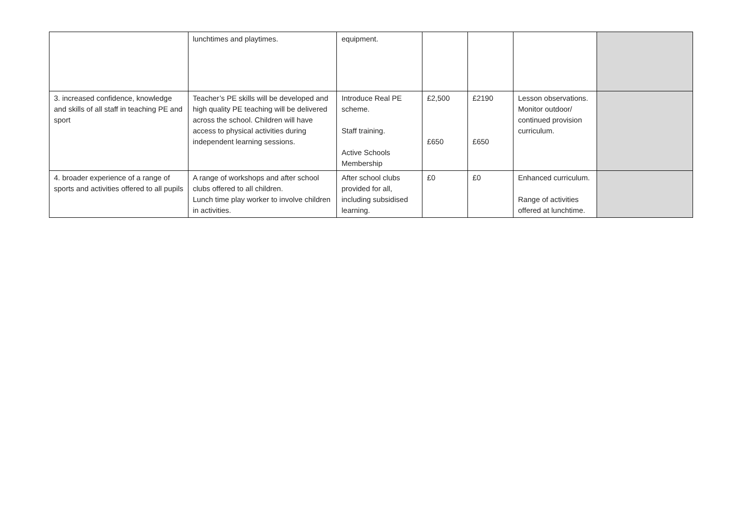| | lunchtimes and playtimes. | equipment. | | | | |
| 3. increased confidence, knowledge and skills of all staff in teaching PE and sport | Teacher’s PE skills will be developed and high quality PE teaching will be delivered across the school. Children will have access to physical activities during independent learning sessions. | Introduce Real PE scheme. Staff training. Active Schools Membership | £2,500 £650 | £2190 £650 | Lesson observations. Monitor outdoor/ continued provision curriculum. | |
| 4. broader experience of a range of sports and activities offered to all pupils | A range of workshops and after school clubs offered to all children. Lunch time play worker to involve children in activities. | After school clubs provided for all, including subsidised learning. | £0 | £0 | Enhanced curriculum. Range of activities offered at lunchtime. | |